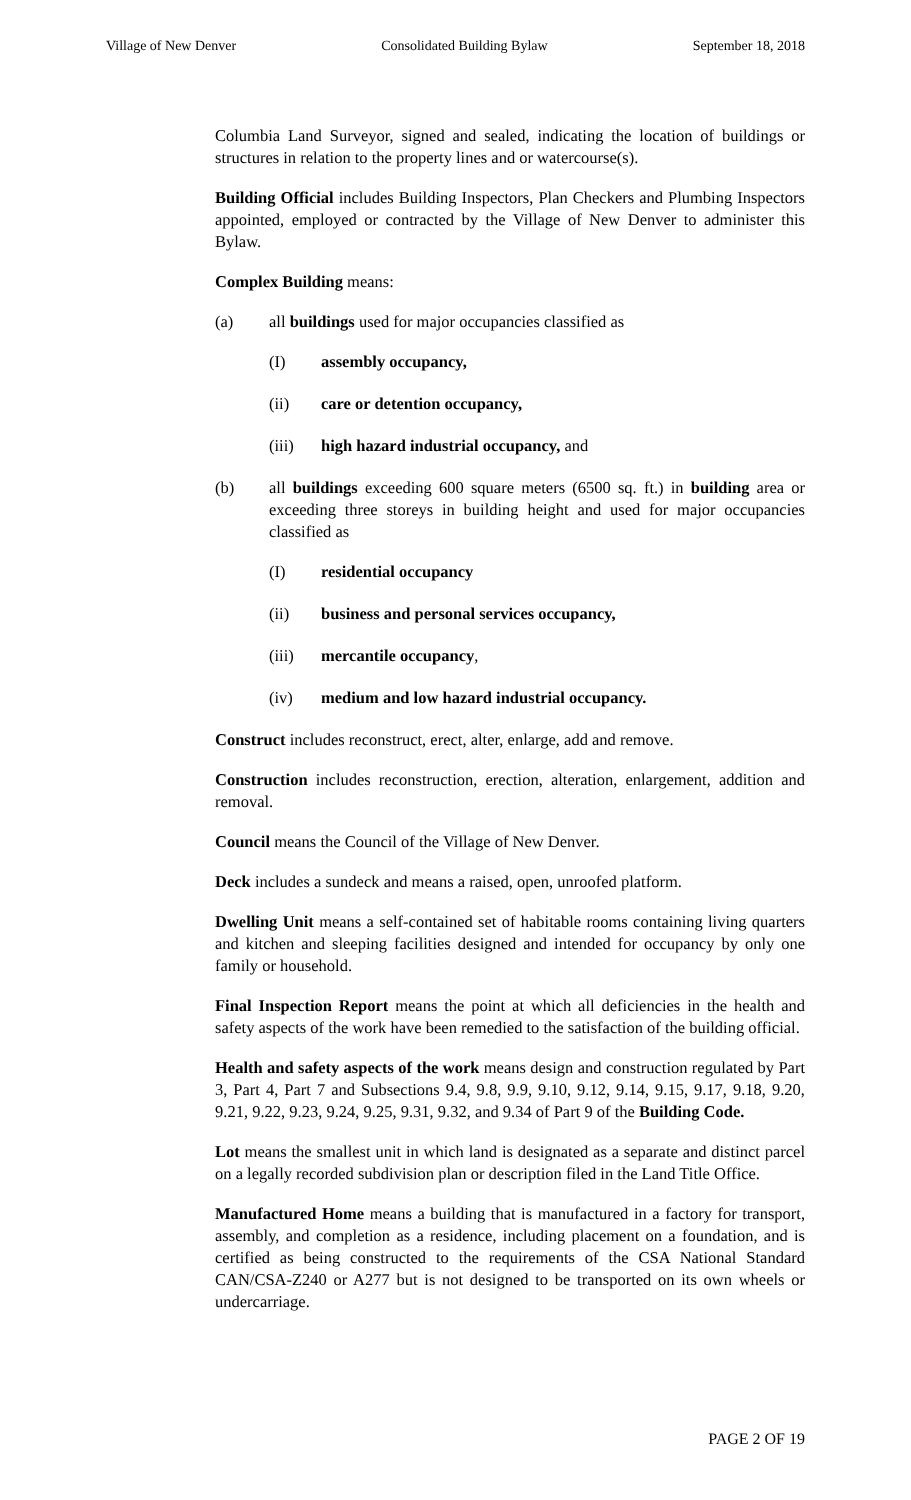Village of New Denver Consolidated Building Bylaw September 18, 2018
Columbia Land Surveyor, signed and sealed, indicating the location of buildings or structures in relation to the property lines and or watercourse(s).
Building Official includes Building Inspectors, Plan Checkers and Plumbing Inspectors appointed, employed or contracted by the Village of New Denver to administer this Bylaw.
Complex Building means:
(a) all buildings used for major occupancies classified as
(I) assembly occupancy,
(ii) care or detention occupancy,
(iii) high hazard industrial occupancy, and
(b) all buildings exceeding 600 square meters (6500 sq. ft.) in building area or exceeding three storeys in building height and used for major occupancies classified as
(I) residential occupancy
(ii) business and personal services occupancy,
(iii) mercantile occupancy,
(iv) medium and low hazard industrial occupancy.
Construct includes reconstruct, erect, alter, enlarge, add and remove.
Construction includes reconstruction, erection, alteration, enlargement, addition and removal.
Council means the Council of the Village of New Denver.
Deck includes a sundeck and means a raised, open, unroofed platform.
Dwelling Unit means a self-contained set of habitable rooms containing living quarters and kitchen and sleeping facilities designed and intended for occupancy by only one family or household.
Final Inspection Report means the point at which all deficiencies in the health and safety aspects of the work have been remedied to the satisfaction of the building official.
Health and safety aspects of the work means design and construction regulated by Part 3, Part 4, Part 7 and Subsections 9.4, 9.8, 9.9, 9.10, 9.12, 9.14, 9.15, 9.17, 9.18, 9.20, 9.21, 9.22, 9.23, 9.24, 9.25, 9.31, 9.32, and 9.34 of Part 9 of the Building Code.
Lot means the smallest unit in which land is designated as a separate and distinct parcel on a legally recorded subdivision plan or description filed in the Land Title Office.
Manufactured Home means a building that is manufactured in a factory for transport, assembly, and completion as a residence, including placement on a foundation, and is certified as being constructed to the requirements of the CSA National Standard CAN/CSA-Z240 or A277 but is not designed to be transported on its own wheels or undercarriage.
PAGE 2 OF 19